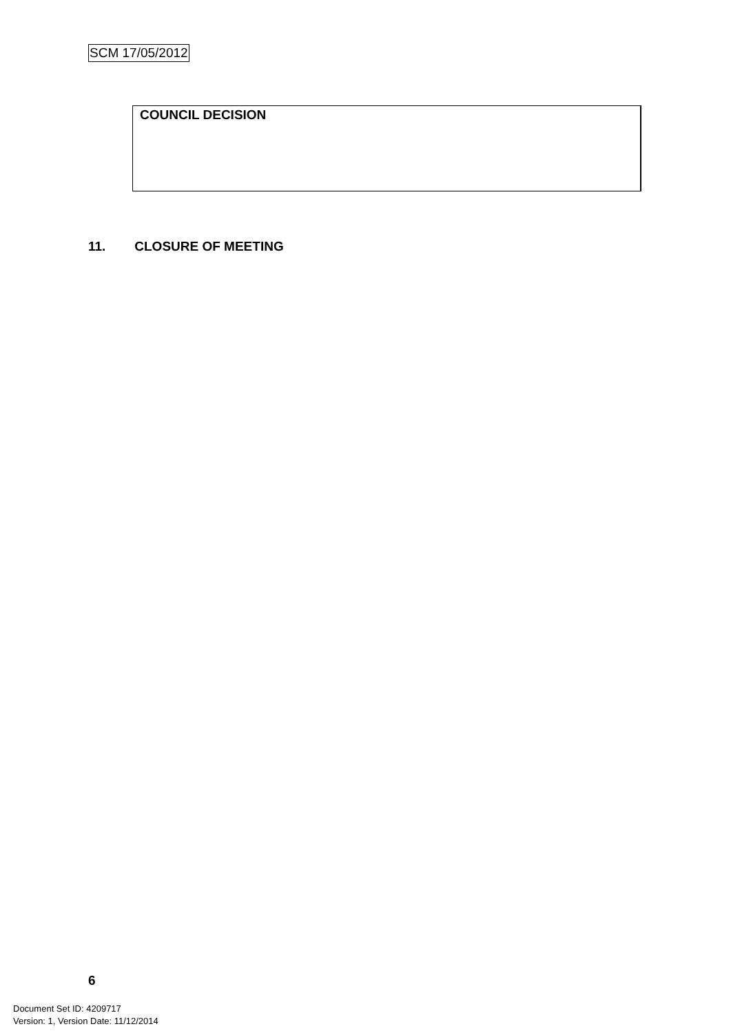SCM 17/05/2012
COUNCIL DECISION
11. CLOSURE OF MEETING
6
Document Set ID: 4209717
Version: 1, Version Date: 11/12/2014